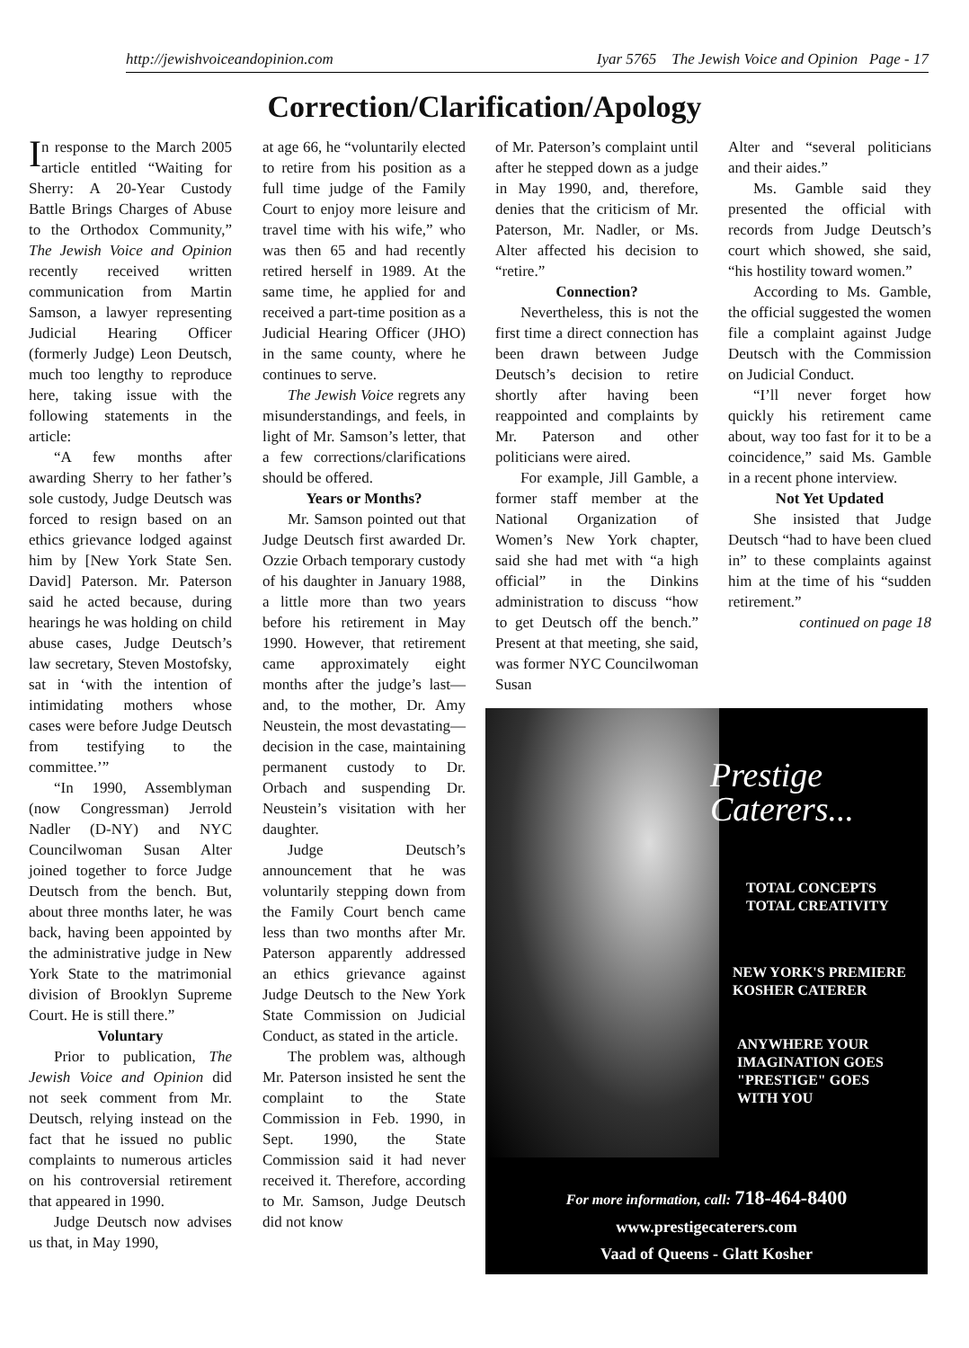http://jewishvoiceandopinion.com Iyar 5765 The Jewish Voice and Opinion Page - 17
Correction/Clarification/Apology
In response to the March 2005 article entitled “Waiting for Sherry: A 20-Year Custody Battle Brings Charges of Abuse to the Orthodox Community,” The Jewish Voice and Opinion recently received written communication from Martin Samson, a lawyer representing Judicial Hearing Officer (formerly Judge) Leon Deutsch, much too lengthy to reproduce here, taking issue with the following statements in the article:
“A few months after awarding Sherry to her father’s sole custody, Judge Deutsch was forced to resign based on an ethics grievance lodged against him by [New York State Sen. David] Paterson. Mr. Paterson said he acted because, during hearings he was holding on child abuse cases, Judge Deutsch’s law secretary, Steven Mostofsky, sat in ‘with the intention of intimidating mothers whose cases were before Judge Deutsch from testifying to the committee.’”
“In 1990, Assemblyman (now Congressman) Jerrold Nadler (D-NY) and NYC Councilwoman Susan Alter joined together to force Judge Deutsch from the bench. But, about three months later, he was back, having been appointed by the administrative judge in New York State to the matrimonial division of Brooklyn Supreme Court. He is still there.”
Voluntary
Prior to publication, The Jewish Voice and Opinion did not seek comment from Mr. Deutsch, relying instead on the fact that he issued no public complaints to numerous articles on his controversial retirement that appeared in 1990.
Judge Deutsch now advises us that, in May 1990,
at age 66, he “voluntarily elected to retire from his position as a full time judge of the Family Court to enjoy more leisure and travel time with his wife,” who was then 65 and had recently retired herself in 1989. At the same time, he applied for and received a part-time position as a Judicial Hearing Officer (JHO) in the same county, where he continues to serve.
The Jewish Voice regrets any misunderstandings, and feels, in light of Mr. Samson’s letter, that a few corrections/clarifications should be offered.
Years or Months?
Mr. Samson pointed out that Judge Deutsch first awarded Dr. Ozzie Orbach temporary custody of his daughter in January 1988, a little more than two years before his retirement in May 1990. However, that retirement came approximately eight months after the judge’s last—and, to the mother, Dr. Amy Neustein, the most devastating—decision in the case, maintaining permanent custody to Dr. Orbach and suspending Dr. Neustein’s visitation with her daughter.
Judge Deutsch’s announcement that he was voluntarily stepping down from the Family Court bench came less than two months after Mr. Paterson apparently addressed an ethics grievance against Judge Deutsch to the New York State Commission on Judicial Conduct, as stated in the article.
The problem was, although Mr. Paterson insisted he sent the complaint to the State Commission in Feb. 1990, in Sept. 1990, the State Commission said it had never received it. Therefore, according to Mr. Samson, Judge Deutsch did not know
of Mr. Paterson’s complaint until after he stepped down as a judge in May 1990, and, therefore, denies that the criticism of Mr. Paterson, Mr. Nadler, or Ms. Alter affected his decision to “retire.”
Connection?
Nevertheless, this is not the first time a direct connection has been drawn between Judge Deutsch’s decision to retire shortly after having been reappointed and complaints by Mr. Paterson and other politicians were aired.
For example, Jill Gamble, a former staff member at the National Organization of Women’s New York chapter, said she had met with “a high official” in the Dinkins administration to discuss “how to get Deutsch off the bench.” Present at that meeting, she said, was former NYC Councilwoman Susan
Alter and “several politicians and their aides.”
Ms. Gamble said they presented the official with records from Judge Deutsch’s court which showed, she said, “his hostility toward women.”
According to Ms. Gamble, the official suggested the women file a complaint against Judge Deutsch with the Commission on Judicial Conduct.
“I’ll never forget how quickly his retirement came about, way too fast for it to be a coincidence,” said Ms. Gamble in a recent phone interview.
Not Yet Updated
She insisted that Judge Deutsch “had to have been clued in” to these complaints against him at the time of his “sudden retirement.”
continued on page 18
Prestige
Caterers...
TOTAL CONCEPTS
TOTAL CREATIVITY
NEW YORK'S PREMIERE
KOSHER CATERER
ANYWHERE YOUR
IMAGINATION GOES
"PRESTIGE" GOES
WITH YOU
For more information, call: 718-464-8400
www.prestigecaterers.com
Vaad of Queens - Glatt Kosher